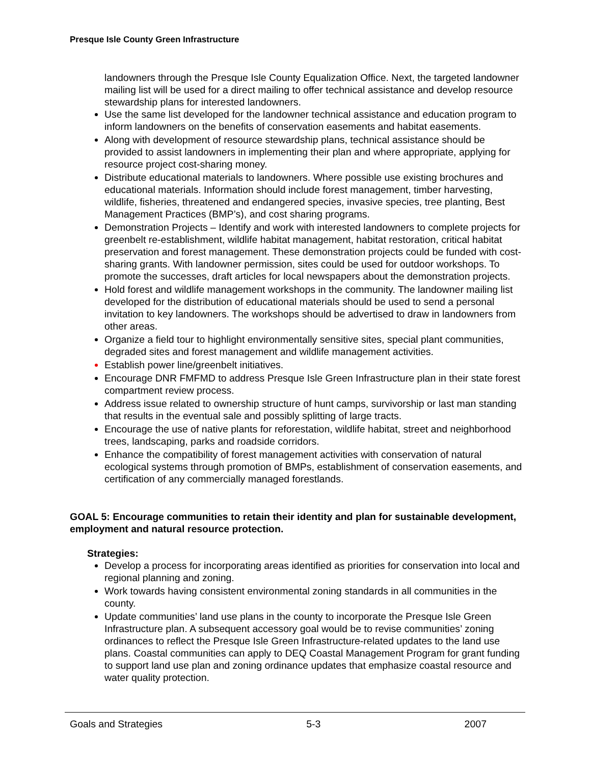Presque Isle County Green Infrastructure
landowners through the Presque Isle County Equalization Office. Next, the targeted landowner mailing list will be used for a direct mailing to offer technical assistance and develop resource stewardship plans for interested landowners.
Use the same list developed for the landowner technical assistance and education program to inform landowners on the benefits of conservation easements and habitat easements.
Along with development of resource stewardship plans, technical assistance should be provided to assist landowners in implementing their plan and where appropriate, applying for resource project cost-sharing money.
Distribute educational materials to landowners. Where possible use existing brochures and educational materials. Information should include forest management, timber harvesting, wildlife, fisheries, threatened and endangered species, invasive species, tree planting, Best Management Practices (BMP’s), and cost sharing programs.
Demonstration Projects – Identify and work with interested landowners to complete projects for greenbelt re-establishment, wildlife habitat management, habitat restoration, critical habitat preservation and forest management. These demonstration projects could be funded with cost-sharing grants. With landowner permission, sites could be used for outdoor workshops. To promote the successes, draft articles for local newspapers about the demonstration projects.
Hold forest and wildlife management workshops in the community. The landowner mailing list developed for the distribution of educational materials should be used to send a personal invitation to key landowners. The workshops should be advertised to draw in landowners from other areas.
Organize a field tour to highlight environmentally sensitive sites, special plant communities, degraded sites and forest management and wildlife management activities.
Establish power line/greenbelt initiatives.
Encourage DNR FMFMD to address Presque Isle Green Infrastructure plan in their state forest compartment review process.
Address issue related to ownership structure of hunt camps, survivorship or last man standing that results in the eventual sale and possibly splitting of large tracts.
Encourage the use of native plants for reforestation, wildlife habitat, street and neighborhood trees, landscaping, parks and roadside corridors.
Enhance the compatibility of forest management activities with conservation of natural ecological systems through promotion of BMPs, establishment of conservation easements, and certification of any commercially managed forestlands.
GOAL 5: Encourage communities to retain their identity and plan for sustainable development, employment and natural resource protection.
Strategies:
Develop a process for incorporating areas identified as priorities for conservation into local and regional planning and zoning.
Work towards having consistent environmental zoning standards in all communities in the county.
Update communities’ land use plans in the county to incorporate the Presque Isle Green Infrastructure plan. A subsequent accessory goal would be to revise communities’ zoning ordinances to reflect the Presque Isle Green Infrastructure-related updates to the land use plans. Coastal communities can apply to DEQ Coastal Management Program for grant funding to support land use plan and zoning ordinance updates that emphasize coastal resource and water quality protection.
Goals and Strategies 5-3 2007